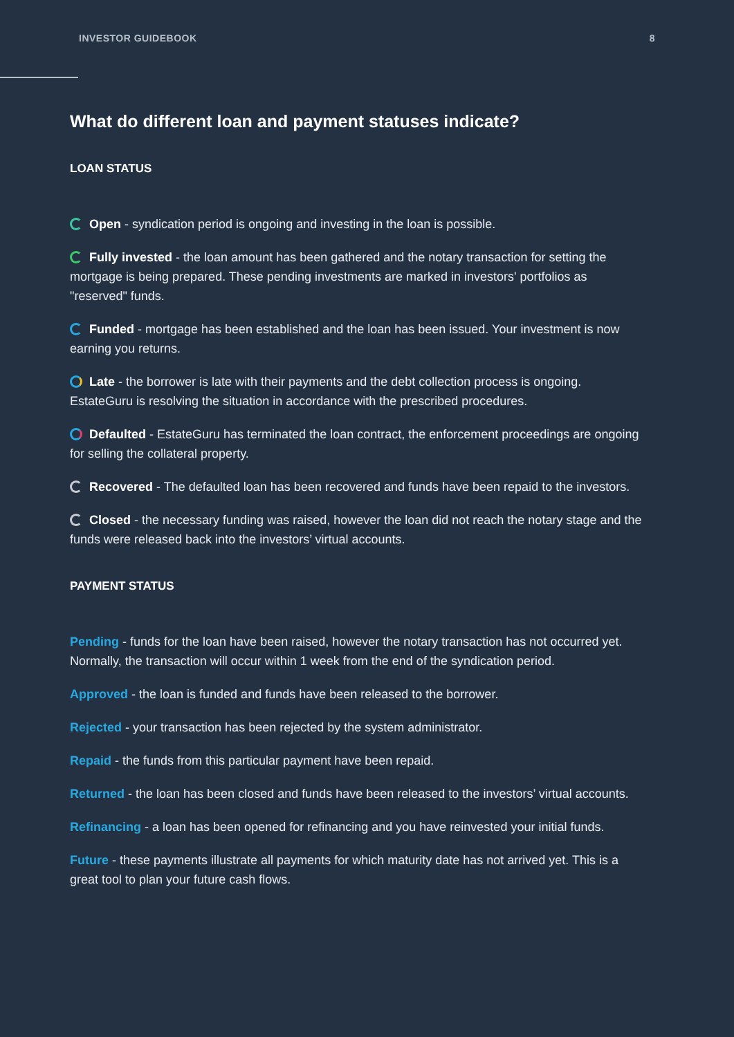INVESTOR GUIDEBOOK 8
What do different loan and payment statuses indicate?
LOAN STATUS
Open - syndication period is ongoing and investing in the loan is possible.
Fully invested - the loan amount has been gathered and the notary transaction for setting the mortgage is being prepared. These pending investments are marked in investors' portfolios as "reserved" funds.
Funded - mortgage has been established and the loan has been issued. Your investment is now earning you returns.
Late - the borrower is late with their payments and the debt collection process is ongoing. EstateGuru is resolving the situation in accordance with the prescribed procedures.
Defaulted - EstateGuru has terminated the loan contract, the enforcement proceedings are ongoing for selling the collateral property.
Recovered - The defaulted loan has been recovered and funds have been repaid to the investors.
Closed - the necessary funding was raised, however the loan did not reach the notary stage and the funds were released back into the investors’ virtual accounts.
PAYMENT STATUS
Pending - funds for the loan have been raised, however the notary transaction has not occurred yet. Normally, the transaction will occur within 1 week from the end of the syndication period.
Approved - the loan is funded and funds have been released to the borrower.
Rejected - your transaction has been rejected by the system administrator.
Repaid - the funds from this particular payment have been repaid.
Returned - the loan has been closed and funds have been released to the investors’ virtual accounts.
Refinancing - a loan has been opened for refinancing and you have reinvested your initial funds.
Future - these payments illustrate all payments for which maturity date has not arrived yet. This is a great tool to plan your future cash flows.